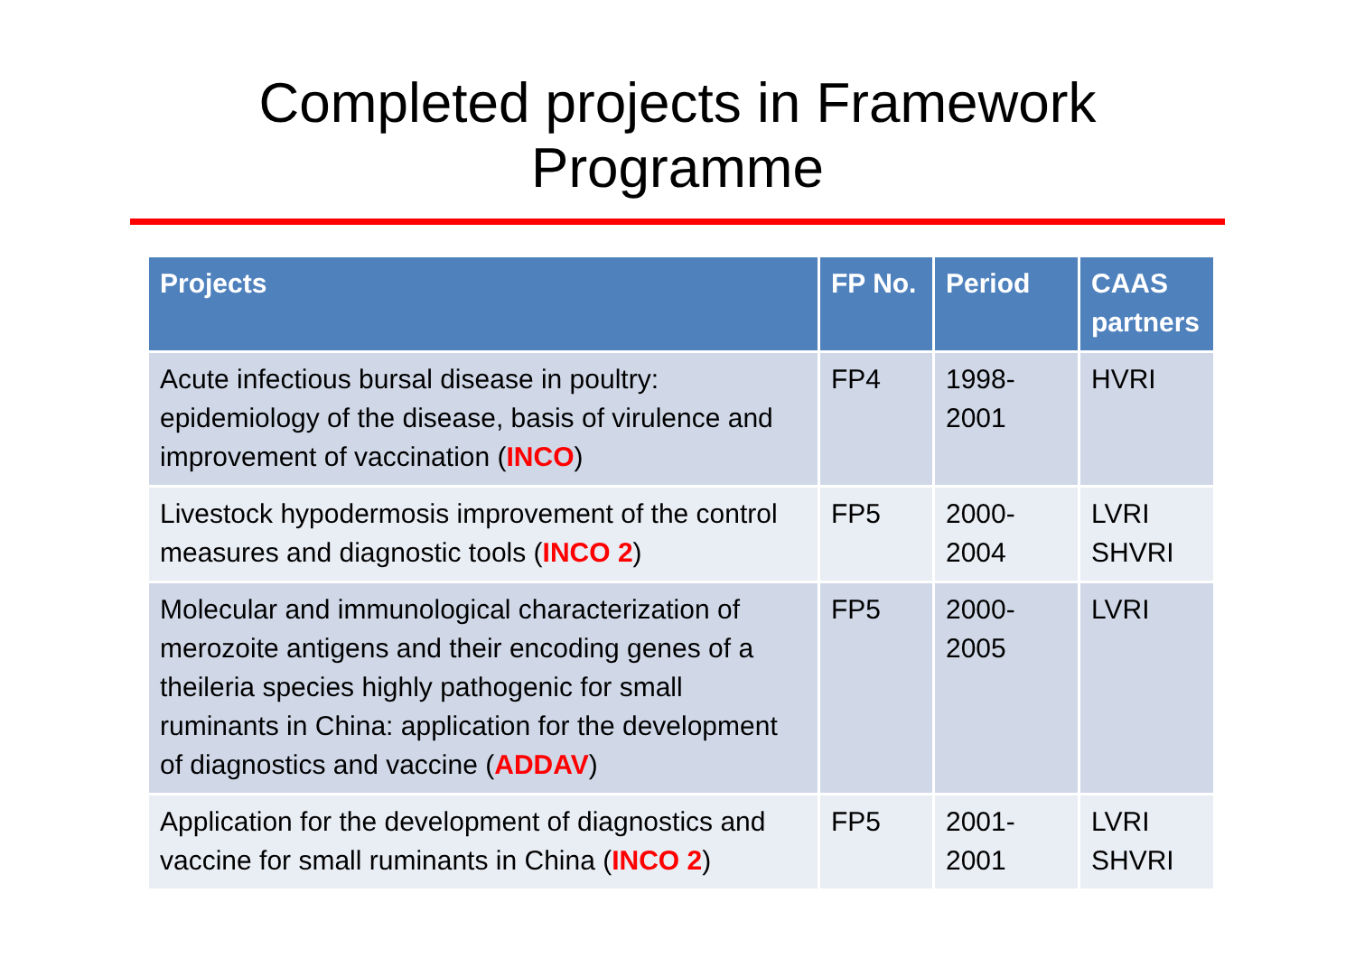Completed projects in Framework
Programme
| Projects | FP No. | Period | CAAS partners |
| --- | --- | --- | --- |
| Acute infectious bursal disease in poultry: epidemiology of the disease, basis of virulence and improvement of vaccination ( INCO ) | FP4 | 1998- 2001 | HVRI |
| Livestock hypodermosis improvement of the control measures and diagnostic tools ( INCO 2 ) | FP5 | 2000- 2004 | LVRI SHVRI |
| Molecular and immunological characterization of merozoite antigens and their encoding genes of a theileria species highly pathogenic for small ruminants in China: application for the development of diagnostics and vaccine ( ADDAV ) | FP5 | 2000- 2005 | LVRI |
| Application for the development of diagnostics and vaccine for small ruminants in China ( INCO 2 ) | FP5 | 2001- 2001 | LVRI SHVRI |